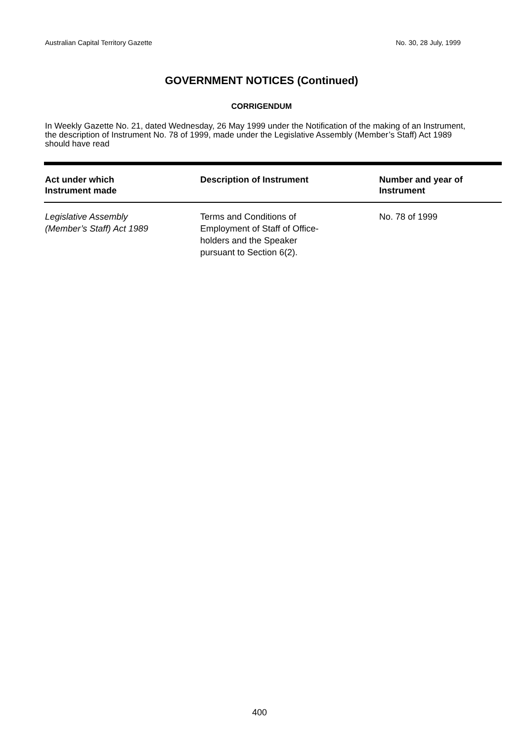Australian Capital Territory Gazette No. 30, 28 July, 1999
GOVERNMENT NOTICES (Continued)
CORRIGENDUM
In Weekly Gazette No. 21, dated Wednesday, 26 May 1999 under the Notification of the making of an Instrument, the description of Instrument No. 78 of 1999, made under the Legislative Assembly (Member’s Staff) Act 1989 should have read
| Act under which Instrument made | Description of Instrument | Number and year of Instrument |
| --- | --- | --- |
| Legislative Assembly (Member’s Staff) Act 1989 | Terms and Conditions of Employment of Staff of Office- holders and the Speaker pursuant to Section 6(2). | No. 78 of 1999 |
400